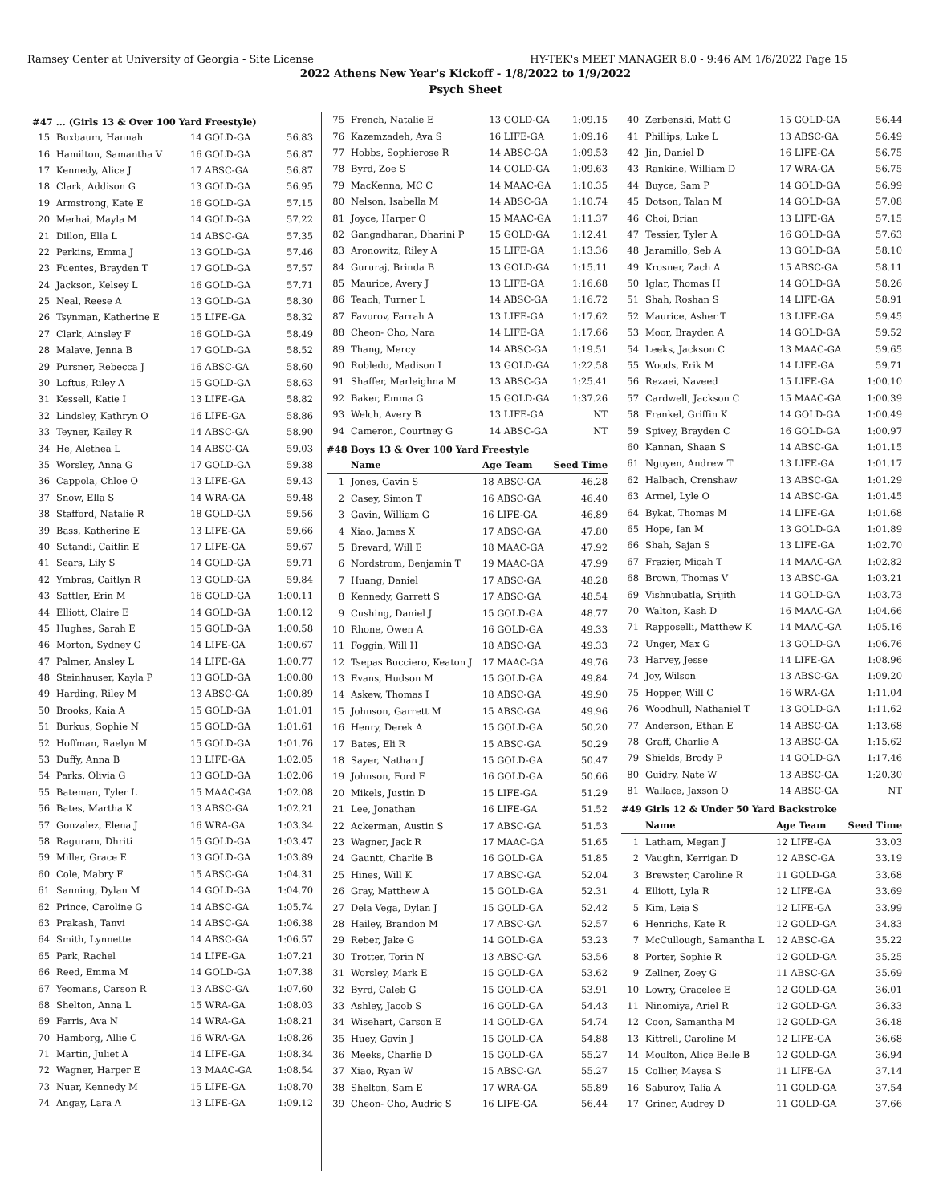Ramsey Center at University of Georgia - Site License HY-TEK's MEET MANAGER 8.0 - 9:46 AM 1/6/2022 Page 15
2022 Athens New Year's Kickoff - 1/8/2022 to 1/9/2022
Psych Sheet
#47 ... (Girls 13 & Over 100 Yard Freestyle)
| 15 | Buxbaum, Hannah | 14 GOLD-GA | 56.83 |
| 16 | Hamilton, Samantha V | 16 GOLD-GA | 56.87 |
| 17 | Kennedy, Alice J | 17 ABSC-GA | 56.87 |
| 18 | Clark, Addison G | 13 GOLD-GA | 56.95 |
| 19 | Armstrong, Kate E | 16 GOLD-GA | 57.15 |
| 20 | Merhai, Mayla M | 14 GOLD-GA | 57.22 |
| 21 | Dillon, Ella L | 14 ABSC-GA | 57.35 |
| 22 | Perkins, Emma J | 13 GOLD-GA | 57.46 |
| 23 | Fuentes, Brayden T | 17 GOLD-GA | 57.57 |
| 24 | Jackson, Kelsey L | 16 GOLD-GA | 57.71 |
| 25 | Neal, Reese A | 13 GOLD-GA | 58.30 |
| 26 | Tsynman, Katherine E | 15 LIFE-GA | 58.32 |
| 27 | Clark, Ainsley F | 16 GOLD-GA | 58.49 |
| 28 | Malave, Jenna B | 17 GOLD-GA | 58.52 |
| 29 | Pursner, Rebecca J | 16 ABSC-GA | 58.60 |
| 30 | Loftus, Riley A | 15 GOLD-GA | 58.63 |
| 31 | Kessell, Katie I | 13 LIFE-GA | 58.82 |
| 32 | Lindsley, Kathryn O | 16 LIFE-GA | 58.86 |
| 33 | Teyner, Kailey R | 14 ABSC-GA | 58.90 |
| 34 | He, Alethea L | 14 ABSC-GA | 59.03 |
| 35 | Worsley, Anna G | 17 GOLD-GA | 59.38 |
| 36 | Cappola, Chloe O | 13 LIFE-GA | 59.43 |
| 37 | Snow, Ella S | 14 WRA-GA | 59.48 |
| 38 | Stafford, Natalie R | 18 GOLD-GA | 59.56 |
| 39 | Bass, Katherine E | 13 LIFE-GA | 59.66 |
| 40 | Sutandi, Caitlin E | 17 LIFE-GA | 59.67 |
| 41 | Sears, Lily S | 14 GOLD-GA | 59.71 |
| 42 | Ymbras, Caitlyn R | 13 GOLD-GA | 59.84 |
| 43 | Sattler, Erin M | 16 GOLD-GA | 1:00.11 |
| 44 | Elliott, Claire E | 14 GOLD-GA | 1:00.12 |
| 45 | Hughes, Sarah E | 15 GOLD-GA | 1:00.58 |
| 46 | Morton, Sydney G | 14 LIFE-GA | 1:00.67 |
| 47 | Palmer, Ansley L | 14 LIFE-GA | 1:00.77 |
| 48 | Steinhauser, Kayla P | 13 GOLD-GA | 1:00.80 |
| 49 | Harding, Riley M | 13 ABSC-GA | 1:00.89 |
| 50 | Brooks, Kaia A | 15 GOLD-GA | 1:01.01 |
| 51 | Burkus, Sophie N | 15 GOLD-GA | 1:01.61 |
| 52 | Hoffman, Raelyn M | 15 GOLD-GA | 1:01.76 |
| 53 | Duffy, Anna B | 13 LIFE-GA | 1:02.05 |
| 54 | Parks, Olivia G | 13 GOLD-GA | 1:02.06 |
| 55 | Bateman, Tyler L | 15 MAAC-GA | 1:02.08 |
| 56 | Bates, Martha K | 13 ABSC-GA | 1:02.21 |
| 57 | Gonzalez, Elena J | 16 WRA-GA | 1:03.34 |
| 58 | Raguram, Dhriti | 15 GOLD-GA | 1:03.47 |
| 59 | Miller, Grace E | 13 GOLD-GA | 1:03.89 |
| 60 | Cole, Mabry F | 15 ABSC-GA | 1:04.31 |
| 61 | Sanning, Dylan M | 14 GOLD-GA | 1:04.70 |
| 62 | Prince, Caroline G | 14 ABSC-GA | 1:05.74 |
| 63 | Prakash, Tanvi | 14 ABSC-GA | 1:06.38 |
| 64 | Smith, Lynnette | 14 ABSC-GA | 1:06.57 |
| 65 | Park, Rachel | 14 LIFE-GA | 1:07.21 |
| 66 | Reed, Emma M | 14 GOLD-GA | 1:07.38 |
| 67 | Yeomans, Carson R | 13 ABSC-GA | 1:07.60 |
| 68 | Shelton, Anna L | 15 WRA-GA | 1:08.03 |
| 69 | Farris, Ava N | 14 WRA-GA | 1:08.21 |
| 70 | Hamborg, Allie C | 16 WRA-GA | 1:08.26 |
| 71 | Martin, Juliet A | 14 LIFE-GA | 1:08.34 |
| 72 | Wagner, Harper E | 13 MAAC-GA | 1:08.54 |
| 73 | Nuar, Kennedy M | 15 LIFE-GA | 1:08.70 |
| 74 | Angay, Lara A | 13 LIFE-GA | 1:09.12 |
| 75 | French, Natalie E | 13 GOLD-GA | 1:09.15 |
| 76 | Kazemzadeh, Ava S | 16 LIFE-GA | 1:09.16 |
| 77 | Hobbs, Sophierose R | 14 ABSC-GA | 1:09.53 |
| 78 | Byrd, Zoe S | 14 GOLD-GA | 1:09.63 |
| 79 | MacKenna, MC C | 14 MAAC-GA | 1:10.35 |
| 80 | Nelson, Isabella M | 14 ABSC-GA | 1:10.74 |
| 81 | Joyce, Harper O | 15 MAAC-GA | 1:11.37 |
| 82 | Gangadharan, Dharini P | 15 GOLD-GA | 1:12.41 |
| 83 | Aronowitz, Riley A | 15 LIFE-GA | 1:13.36 |
| 84 | Gururaj, Brinda B | 13 GOLD-GA | 1:15.11 |
| 85 | Maurice, Avery J | 13 LIFE-GA | 1:16.68 |
| 86 | Teach, Turner L | 14 ABSC-GA | 1:16.72 |
| 87 | Favorov, Farrah A | 13 LIFE-GA | 1:17.62 |
| 88 | Cheon- Cho, Nara | 14 LIFE-GA | 1:17.66 |
| 89 | Thang, Mercy | 14 ABSC-GA | 1:19.51 |
| 90 | Robledo, Madison I | 13 GOLD-GA | 1:22.58 |
| 91 | Shaffer, Marleighna M | 13 ABSC-GA | 1:25.41 |
| 92 | Baker, Emma G | 15 GOLD-GA | 1:37.26 |
| 93 | Welch, Avery B | 13 LIFE-GA | NT |
| 94 | Cameron, Courtney G | 14 ABSC-GA | NT |
#48 Boys 13 & Over 100 Yard Freestyle
| | Name | Age Team | Seed Time |
| --- | --- | --- | --- |
| 1 | Jones, Gavin S | 18 ABSC-GA | 46.28 |
| 2 | Casey, Simon T | 16 ABSC-GA | 46.40 |
| 3 | Gavin, William G | 16 LIFE-GA | 46.89 |
| 4 | Xiao, James X | 17 ABSC-GA | 47.80 |
| 5 | Brevard, Will E | 18 MAAC-GA | 47.92 |
| 6 | Nordstrom, Benjamin T | 19 MAAC-GA | 47.99 |
| 7 | Huang, Daniel | 17 ABSC-GA | 48.28 |
| 8 | Kennedy, Garrett S | 17 ABSC-GA | 48.54 |
| 9 | Cushing, Daniel J | 15 GOLD-GA | 48.77 |
| 10 | Rhone, Owen A | 16 GOLD-GA | 49.33 |
| 11 | Foggin, Will H | 18 ABSC-GA | 49.33 |
| 12 | Tsepas Bucciero, Keaton J | 17 MAAC-GA | 49.76 |
| 13 | Evans, Hudson M | 15 GOLD-GA | 49.84 |
| 14 | Askew, Thomas I | 18 ABSC-GA | 49.90 |
| 15 | Johnson, Garrett M | 15 ABSC-GA | 49.96 |
| 16 | Henry, Derek A | 15 GOLD-GA | 50.20 |
| 17 | Bates, Eli R | 15 ABSC-GA | 50.29 |
| 18 | Sayer, Nathan J | 15 GOLD-GA | 50.47 |
| 19 | Johnson, Ford F | 16 GOLD-GA | 50.66 |
| 20 | Mikels, Justin D | 15 LIFE-GA | 51.29 |
| 21 | Lee, Jonathan | 16 LIFE-GA | 51.52 |
| 22 | Ackerman, Austin S | 17 ABSC-GA | 51.53 |
| 23 | Wagner, Jack R | 17 MAAC-GA | 51.65 |
| 24 | Gauntt, Charlie B | 16 GOLD-GA | 51.85 |
| 25 | Hines, Will K | 17 ABSC-GA | 52.04 |
| 26 | Gray, Matthew A | 15 GOLD-GA | 52.31 |
| 27 | Dela Vega, Dylan J | 15 GOLD-GA | 52.42 |
| 28 | Hailey, Brandon M | 17 ABSC-GA | 52.57 |
| 29 | Reber, Jake G | 14 GOLD-GA | 53.23 |
| 30 | Trotter, Torin N | 13 ABSC-GA | 53.56 |
| 31 | Worsley, Mark E | 15 GOLD-GA | 53.62 |
| 32 | Byrd, Caleb G | 15 GOLD-GA | 53.91 |
| 33 | Ashley, Jacob S | 16 GOLD-GA | 54.43 |
| 34 | Wisehart, Carson E | 14 GOLD-GA | 54.74 |
| 35 | Huey, Gavin J | 15 GOLD-GA | 54.88 |
| 36 | Meeks, Charlie D | 15 GOLD-GA | 55.27 |
| 37 | Xiao, Ryan W | 15 ABSC-GA | 55.27 |
| 38 | Shelton, Sam E | 17 WRA-GA | 55.89 |
| 39 | Cheon- Cho, Audric S | 16 LIFE-GA | 56.44 |
| 40 | Zerbenski, Matt G | 15 GOLD-GA | 56.44 |
| 41 | Phillips, Luke L | 13 ABSC-GA | 56.49 |
| 42 | Jin, Daniel D | 16 LIFE-GA | 56.75 |
| 43 | Rankine, William D | 17 WRA-GA | 56.75 |
| 44 | Buyce, Sam P | 14 GOLD-GA | 56.99 |
| 45 | Dotson, Talan M | 14 GOLD-GA | 57.08 |
| 46 | Choi, Brian | 13 LIFE-GA | 57.15 |
| 47 | Tessier, Tyler A | 16 GOLD-GA | 57.63 |
| 48 | Jaramillo, Seb A | 13 GOLD-GA | 58.10 |
| 49 | Krosner, Zach A | 15 ABSC-GA | 58.11 |
| 50 | Iglar, Thomas H | 14 GOLD-GA | 58.26 |
| 51 | Shah, Roshan S | 14 LIFE-GA | 58.91 |
| 52 | Maurice, Asher T | 13 LIFE-GA | 59.45 |
| 53 | Moor, Brayden A | 14 GOLD-GA | 59.52 |
| 54 | Leeks, Jackson C | 13 MAAC-GA | 59.65 |
| 55 | Woods, Erik M | 14 LIFE-GA | 59.71 |
| 56 | Rezaei, Naveed | 15 LIFE-GA | 1:00.10 |
| 57 | Cardwell, Jackson C | 15 MAAC-GA | 1:00.39 |
| 58 | Frankel, Griffin K | 14 GOLD-GA | 1:00.49 |
| 59 | Spivey, Brayden C | 16 GOLD-GA | 1:00.97 |
| 60 | Kannan, Shaan S | 14 ABSC-GA | 1:01.15 |
| 61 | Nguyen, Andrew T | 13 LIFE-GA | 1:01.17 |
| 62 | Halbach, Crenshaw | 13 ABSC-GA | 1:01.29 |
| 63 | Armel, Lyle O | 14 ABSC-GA | 1:01.45 |
| 64 | Bykat, Thomas M | 14 LIFE-GA | 1:01.68 |
| 65 | Hope, Ian M | 13 GOLD-GA | 1:01.89 |
| 66 | Shah, Sajan S | 13 LIFE-GA | 1:02.70 |
| 67 | Frazier, Micah T | 14 MAAC-GA | 1:02.82 |
| 68 | Brown, Thomas V | 13 ABSC-GA | 1:03.21 |
| 69 | Vishnubatla, Srijith | 14 GOLD-GA | 1:03.73 |
| 70 | Walton, Kash D | 16 MAAC-GA | 1:04.66 |
| 71 | Rapposelli, Matthew K | 14 MAAC-GA | 1:05.16 |
| 72 | Unger, Max G | 13 GOLD-GA | 1:06.76 |
| 73 | Harvey, Jesse | 14 LIFE-GA | 1:08.96 |
| 74 | Joy, Wilson | 13 ABSC-GA | 1:09.20 |
| 75 | Hopper, Will C | 16 WRA-GA | 1:11.04 |
| 76 | Woodhull, Nathaniel T | 13 GOLD-GA | 1:11.62 |
| 77 | Anderson, Ethan E | 14 ABSC-GA | 1:13.68 |
| 78 | Graff, Charlie A | 13 ABSC-GA | 1:15.62 |
| 79 | Shields, Brody P | 14 GOLD-GA | 1:17.46 |
| 80 | Guidry, Nate W | 13 ABSC-GA | 1:20.30 |
| 81 | Wallace, Jaxson O | 14 ABSC-GA | NT |
#49 Girls 12 & Under 50 Yard Backstroke
| | Name | Age Team | Seed Time |
| --- | --- | --- | --- |
| 1 | Latham, Megan J | 12 LIFE-GA | 33.03 |
| 2 | Vaughn, Kerrigan D | 12 ABSC-GA | 33.19 |
| 3 | Brewster, Caroline R | 11 GOLD-GA | 33.68 |
| 4 | Elliott, Lyla R | 12 LIFE-GA | 33.69 |
| 5 | Kim, Leia S | 12 LIFE-GA | 33.99 |
| 6 | Henrichs, Kate R | 12 GOLD-GA | 34.83 |
| 7 | McCullough, Samantha L | 12 ABSC-GA | 35.22 |
| 8 | Porter, Sophie R | 12 GOLD-GA | 35.25 |
| 9 | Zellner, Zoey G | 11 ABSC-GA | 35.69 |
| 10 | Lowry, Gracelee E | 12 GOLD-GA | 36.01 |
| 11 | Ninomiya, Ariel R | 12 GOLD-GA | 36.33 |
| 12 | Coon, Samantha M | 12 GOLD-GA | 36.48 |
| 13 | Kittrell, Caroline M | 12 LIFE-GA | 36.68 |
| 14 | Moulton, Alice Belle B | 12 GOLD-GA | 36.94 |
| 15 | Collier, Maysa S | 11 LIFE-GA | 37.14 |
| 16 | Saburov, Talia A | 11 GOLD-GA | 37.54 |
| 17 | Griner, Audrey D | 11 GOLD-GA | 37.66 |